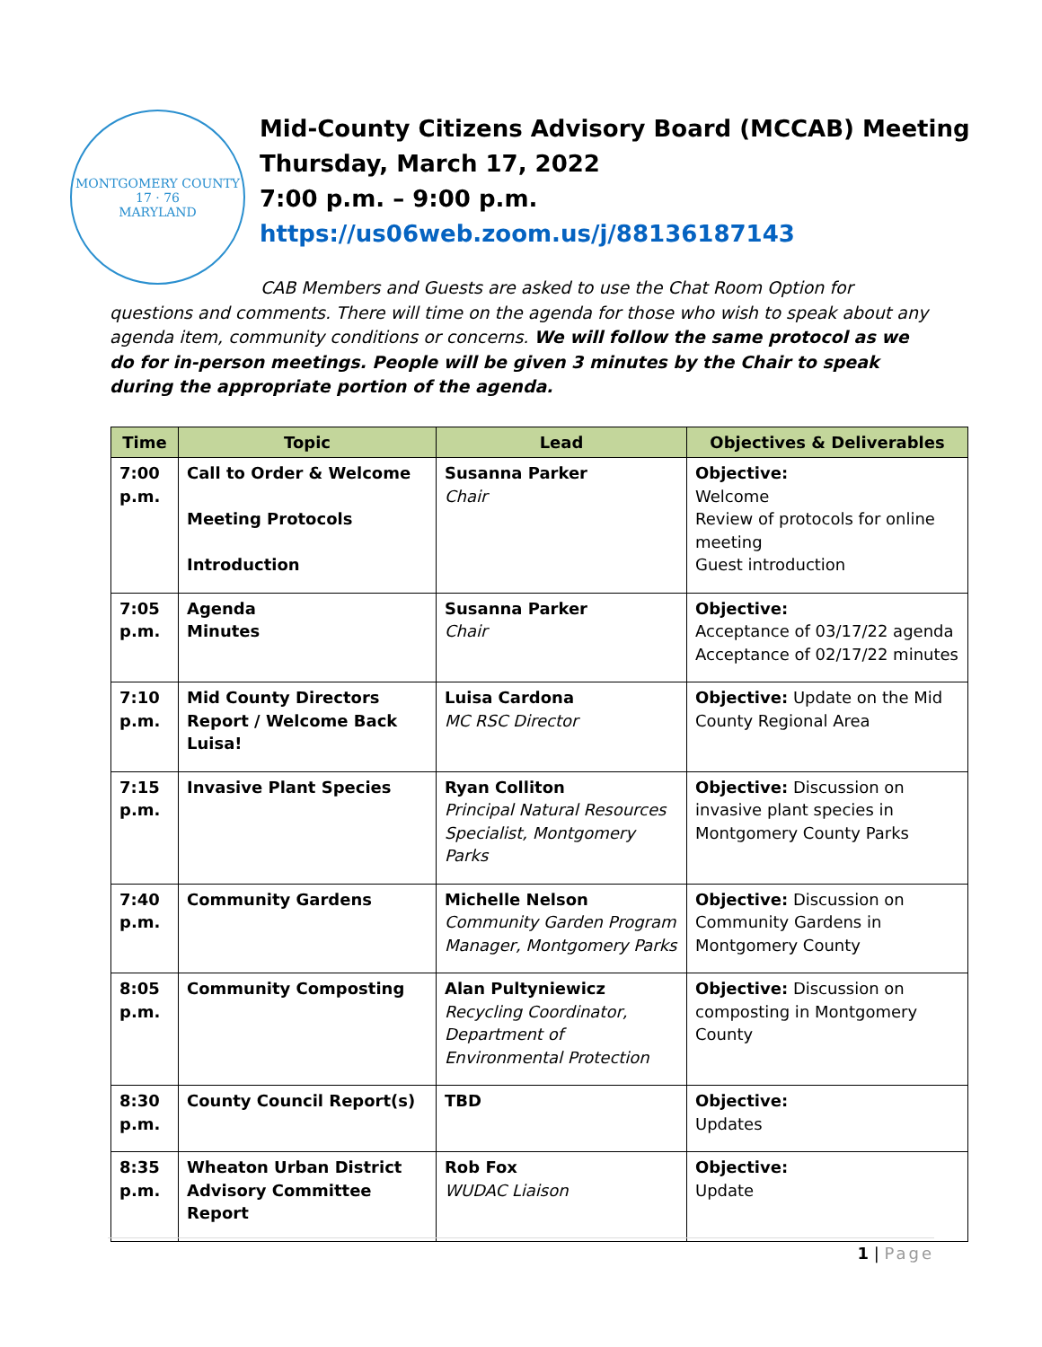MONTGOMERY COUNTY
17 · 76
MARYLAND
Mid-County Citizens Advisory Board (MCCAB) Meeting
Thursday, March 17, 2022
7:00 p.m. – 9:00 p.m.
https://us06web.zoom.us/j/88136187143
CAB Members and Guests are asked to use the Chat Room Option for questions and comments. There will time on the agenda for those who wish to speak about any agenda item, community conditions or concerns. We will follow the same protocol as we do for in-person meetings. People will be given 3 minutes by the Chair to speak during the appropriate portion of the agenda.
| Time | Topic | Lead | Objectives & Deliverables |
| --- | --- | --- | --- |
| 7:00 p.m. | Call to Order & Welcome Meeting Protocols Introduction | Susanna Parker Chair | Objective: Welcome Review of protocols for online meeting Guest introduction |
| 7:05 p.m. | Agenda Minutes | Susanna Parker Chair | Objective: Acceptance of 03/17/22 agenda Acceptance of 02/17/22 minutes |
| 7:10 p.m. | Mid County Directors Report / Welcome Back Luisa! | Luisa Cardona MC RSC Director | Objective: Update on the Mid County Regional Area |
| 7:15 p.m. | Invasive Plant Species | Ryan Colliton Principal Natural Resources Specialist, Montgomery Parks | Objective: Discussion on invasive plant species in Montgomery County Parks |
| 7:40 p.m. | Community Gardens | Michelle Nelson Community Garden Program Manager, Montgomery Parks | Objective: Discussion on Community Gardens in Montgomery County |
| 8:05 p.m. | Community Composting | Alan Pultyniewicz Recycling Coordinator, Department of Environmental Protection | Objective: Discussion on composting in Montgomery County |
| 8:30 p.m. | County Council Report(s) | TBD | Objective: Updates |
| 8:35 p.m. | Wheaton Urban District Advisory Committee Report | Rob Fox WUDAC Liaison | Objective: Update |
1 | Page